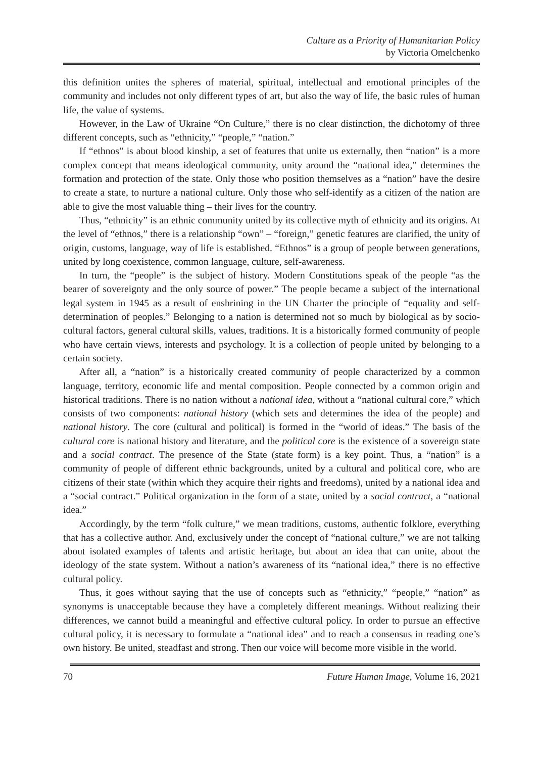Culture as a Priority of Humanitarian Policy
by Victoria Omelchenko
this definition unites the spheres of material, spiritual, intellectual and emotional principles of the community and includes not only different types of art, but also the way of life, the basic rules of human life, the value of systems.
However, in the Law of Ukraine “On Culture,” there is no clear distinction, the dichotomy of three different concepts, such as “ethnicity,” “people,” “nation.”
If “ethnos” is about blood kinship, a set of features that unite us externally, then “nation” is a more complex concept that means ideological community, unity around the “national idea,” determines the formation and protection of the state. Only those who position themselves as a “nation” have the desire to create a state, to nurture a national culture. Only those who self-identify as a citizen of the nation are able to give the most valuable thing – their lives for the country.
Thus, “ethnicity” is an ethnic community united by its collective myth of ethnicity and its origins. At the level of “ethnos,” there is a relationship “own” – “foreign,” genetic features are clarified, the unity of origin, customs, language, way of life is established. “Ethnos” is a group of people between generations, united by long coexistence, common language, culture, self-awareness.
In turn, the “people” is the subject of history. Modern Constitutions speak of the people “as the bearer of sovereignty and the only source of power.” The people became a subject of the international legal system in 1945 as a result of enshrining in the UN Charter the principle of “equality and self-determination of peoples.” Belonging to a nation is determined not so much by biological as by socio-cultural factors, general cultural skills, values, traditions. It is a historically formed community of people who have certain views, interests and psychology. It is a collection of people united by belonging to a certain society.
After all, a “nation” is a historically created community of people characterized by a common language, territory, economic life and mental composition. People connected by a common origin and historical traditions. There is no nation without a national idea, without a “national cultural core,” which consists of two components: national history (which sets and determines the idea of the people) and national history. The core (cultural and political) is formed in the “world of ideas.” The basis of the cultural core is national history and literature, and the political core is the existence of a sovereign state and a social contract. The presence of the State (state form) is a key point. Thus, a “nation” is a community of people of different ethnic backgrounds, united by a cultural and political core, who are citizens of their state (within which they acquire their rights and freedoms), united by a national idea and a “social contract.” Political organization in the form of a state, united by a social contract, a “national idea.”
Accordingly, by the term “folk culture,” we mean traditions, customs, authentic folklore, everything that has a collective author. And, exclusively under the concept of “national culture,” we are not talking about isolated examples of talents and artistic heritage, but about an idea that can unite, about the ideology of the state system. Without a nation’s awareness of its “national idea,” there is no effective cultural policy.
Thus, it goes without saying that the use of concepts such as “ethnicity,” “people,” “nation” as synonyms is unacceptable because they have a completely different meanings. Without realizing their differences, we cannot build a meaningful and effective cultural policy. In order to pursue an effective cultural policy, it is necessary to formulate a “national idea” and to reach a consensus in reading one’s own history. Be united, steadfast and strong. Then our voice will become more visible in the world.
70 Future Human Image, Volume 16, 2021